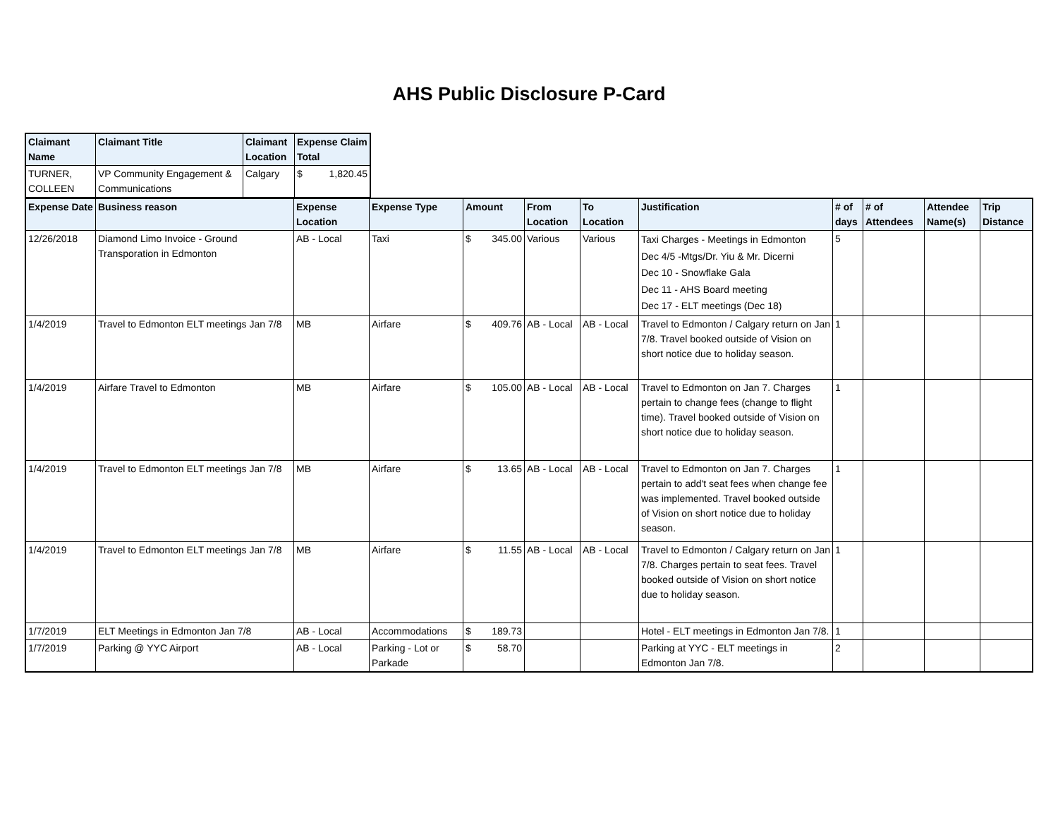AHS Public Disclosure P-Card
| Claimant Name | Claimant Title | Claimant Location | Expense Claim Total |
| --- | --- | --- | --- |
| TURNER, COLLEEN | VP Community Engagement & Communications | Calgary | $ 1,820.45 |
| Expense Date | Business reason | Expense Location | Expense Type | Amount | From Location | To Location | Justification | # of days | # of Attendees | Attendee Name(s) | Trip Distance |
| --- | --- | --- | --- | --- | --- | --- | --- | --- | --- | --- | --- |
| 12/26/2018 | Diamond Limo Invoice - Ground Transporation in Edmonton | AB - Local | Taxi | $ 345.00 | Various | Various | Taxi Charges - Meetings in Edmonton Dec 4/5 -Mtgs/Dr. Yiu & Mr. Dicerni Dec 10 - Snowflake Gala Dec 11 - AHS Board meeting Dec 17 - ELT meetings (Dec 18) | 5 | | | |
| 1/4/2019 | Travel to Edmonton ELT meetings Jan 7/8 | MB | Airfare | $ 409.76 | AB - Local | AB - Local | Travel to Edmonton / Calgary return on Jan 7/8. Travel booked outside of Vision on short notice due to holiday season. | 1 | | | |
| 1/4/2019 | Airfare Travel to Edmonton | MB | Airfare | $ 105.00 | AB - Local | AB - Local | Travel to Edmonton on Jan 7. Charges pertain to change fees (change to flight time). Travel booked outside of Vision on short notice due to holiday season. | 1 | | | |
| 1/4/2019 | Travel to Edmonton ELT meetings Jan 7/8 | MB | Airfare | $ 13.65 | AB - Local | AB - Local | Travel to Edmonton on Jan 7. Charges pertain to add't seat fees when change fee was implemented. Travel booked outside of Vision on short notice due to holiday season. | 1 | | | |
| 1/4/2019 | Travel to Edmonton ELT meetings Jan 7/8 | MB | Airfare | $ 11.55 | AB - Local | AB - Local | Travel to Edmonton / Calgary return on Jan 7/8. Charges pertain to seat fees. Travel booked outside of Vision on short notice due to holiday season. | 1 | | | |
| 1/7/2019 | ELT Meetings in Edmonton Jan 7/8 | AB - Local | Accommodations | $ 189.73 | | | Hotel - ELT meetings in Edmonton Jan 7/8. | 1 | | | |
| 1/7/2019 | Parking @ YYC Airport | AB - Local | Parking - Lot or Parkade | $ 58.70 | | | Parking at YYC - ELT meetings in Edmonton Jan 7/8. | 2 | | | |